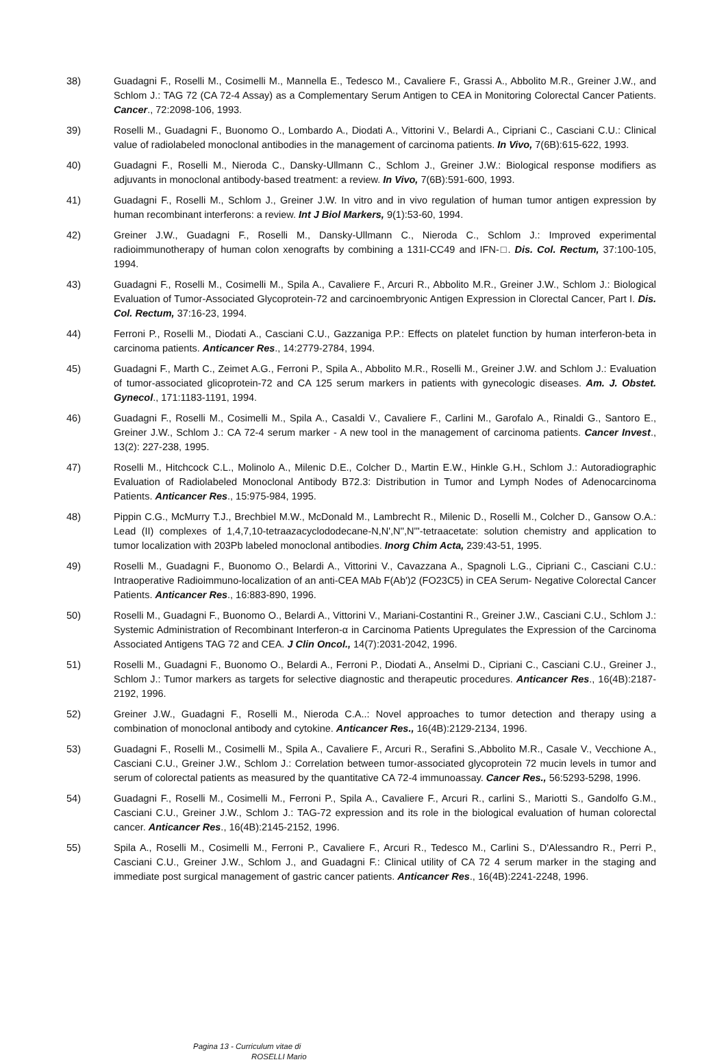38) Guadagni F., Roselli M., Cosimelli M., Mannella E., Tedesco M., Cavaliere F., Grassi A., Abbolito M.R., Greiner J.W., and Schlom J.: TAG 72 (CA 72-4 Assay) as a Complementary Serum Antigen to CEA in Monitoring Colorectal Cancer Patients. Cancer., 72:2098-106, 1993.
39) Roselli M., Guadagni F., Buonomo O., Lombardo A., Diodati A., Vittorini V., Belardi A., Cipriani C., Casciani C.U.: Clinical value of radiolabeled monoclonal antibodies in the management of carcinoma patients. In Vivo, 7(6B):615-622, 1993.
40) Guadagni F., Roselli M., Nieroda C., Dansky-Ullmann C., Schlom J., Greiner J.W.: Biological response modifiers as adjuvants in monoclonal antibody-based treatment: a review. In Vivo, 7(6B):591-600, 1993.
41) Guadagni F., Roselli M., Schlom J., Greiner J.W. In vitro and in vivo regulation of human tumor antigen expression by human recombinant interferons: a review. Int J Biol Markers, 9(1):53-60, 1994.
42) Greiner J.W., Guadagni F., Roselli M., Dansky-Ullmann C., Nieroda C., Schlom J.: Improved experimental radioimmunotherapy of human colon xenografts by combining a 131I-CC49 and IFN-□. Dis. Col. Rectum, 37:100-105, 1994.
43) Guadagni F., Roselli M., Cosimelli M., Spila A., Cavaliere F., Arcuri R., Abbolito M.R., Greiner J.W., Schlom J.: Biological Evaluation of Tumor-Associated Glycoprotein-72 and carcinoembryonic Antigen Expression in Clorectal Cancer, Part I. Dis. Col. Rectum, 37:16-23, 1994.
44) Ferroni P., Roselli M., Diodati A., Casciani C.U., Gazzaniga P.P.: Effects on platelet function by human interferon-beta in carcinoma patients. Anticancer Res., 14:2779-2784, 1994.
45) Guadagni F., Marth C., Zeimet A.G., Ferroni P., Spila A., Abbolito M.R., Roselli M., Greiner J.W. and Schlom J.: Evaluation of tumor-associated glicoprotein-72 and CA 125 serum markers in patients with gynecologic diseases. Am. J. Obstet. Gynecol., 171:1183-1191, 1994.
46) Guadagni F., Roselli M., Cosimelli M., Spila A., Casaldi V., Cavaliere F., Carlini M., Garofalo A., Rinaldi G., Santoro E., Greiner J.W., Schlom J.: CA 72-4 serum marker - A new tool in the management of carcinoma patients. Cancer Invest., 13(2): 227-238, 1995.
47) Roselli M., Hitchcock C.L., Molinolo A., Milenic D.E., Colcher D., Martin E.W., Hinkle G.H., Schlom J.: Autoradiographic Evaluation of Radiolabeled Monoclonal Antibody B72.3: Distribution in Tumor and Lymph Nodes of Adenocarcinoma Patients. Anticancer Res., 15:975-984, 1995.
48) Pippin C.G., McMurry T.J., Brechbiel M.W., McDonald M., Lambrecht R., Milenic D., Roselli M., Colcher D., Gansow O.A.: Lead (II) complexes of 1,4,7,10-tetraazacyclododecane-N,N',N'',N'''-tetraacetate: solution chemistry and application to tumor localization with 203Pb labeled monoclonal antibodies. Inorg Chim Acta, 239:43-51, 1995.
49) Roselli M., Guadagni F., Buonomo O., Belardi A., Vittorini V., Cavazzana A., Spagnoli L.G., Cipriani C., Casciani C.U.: Intraoperative Radioimmuno-localization of an anti-CEA MAb F(Ab')2 (FO23C5) in CEA Serum- Negative Colorectal Cancer Patients. Anticancer Res., 16:883-890, 1996.
50) Roselli M., Guadagni F., Buonomo O., Belardi A., Vittorini V., Mariani-Costantini R., Greiner J.W., Casciani C.U., Schlom J.: Systemic Administration of Recombinant Interferon-α in Carcinoma Patients Upregulates the Expression of the Carcinoma Associated Antigens TAG 72 and CEA. J Clin Oncol., 14(7):2031-2042, 1996.
51) Roselli M., Guadagni F., Buonomo O., Belardi A., Ferroni P., Diodati A., Anselmi D., Cipriani C., Casciani C.U., Greiner J., Schlom J.: Tumor markers as targets for selective diagnostic and therapeutic procedures. Anticancer Res., 16(4B):2187-2192, 1996.
52) Greiner J.W., Guadagni F., Roselli M., Nieroda C.A..: Novel approaches to tumor detection and therapy using a combination of monoclonal antibody and cytokine. Anticancer Res., 16(4B):2129-2134, 1996.
53) Guadagni F., Roselli M., Cosimelli M., Spila A., Cavaliere F., Arcuri R., Serafini S.,Abbolito M.R., Casale V., Vecchione A., Casciani C.U., Greiner J.W., Schlom J.: Correlation between tumor-associated glycoprotein 72 mucin levels in tumor and serum of colorectal patients as measured by the quantitative CA 72-4 immunoassay. Cancer Res., 56:5293-5298, 1996.
54) Guadagni F., Roselli M., Cosimelli M., Ferroni P., Spila A., Cavaliere F., Arcuri R., carlini S., Mariotti S., Gandolfo G.M., Casciani C.U., Greiner J.W., Schlom J.: TAG-72 expression and its role in the biological evaluation of human colorectal cancer. Anticancer Res., 16(4B):2145-2152, 1996.
55) Spila A., Roselli M., Cosimelli M., Ferroni P., Cavaliere F., Arcuri R., Tedesco M., Carlini S., D'Alessandro R., Perri P., Casciani C.U., Greiner J.W., Schlom J., and Guadagni F.: Clinical utility of CA 72 4 serum marker in the staging and immediate post surgical management of gastric cancer patients. Anticancer Res., 16(4B):2241-2248, 1996.
Pagina 13 - Curriculum vitae di
ROSELLI Mario